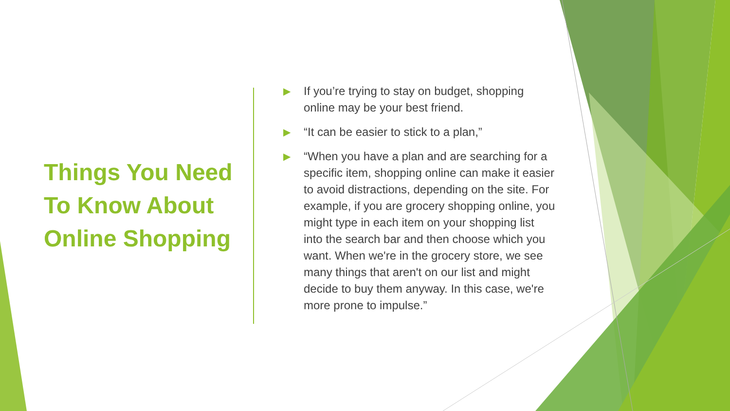Things You Need To Know About Online Shopping
▶ If you’re trying to stay on budget, shopping online may be your best friend.
▶ “It can be easier to stick to a plan,”
▶ “When you have a plan and are searching for a specific item, shopping online can make it easier to avoid distractions, depending on the site. For example, if you are grocery shopping online, you might type in each item on your shopping list into the search bar and then choose which you want. When we're in the grocery store, we see many things that aren't on our list and might decide to buy them anyway. In this case, we're more prone to impulse.”